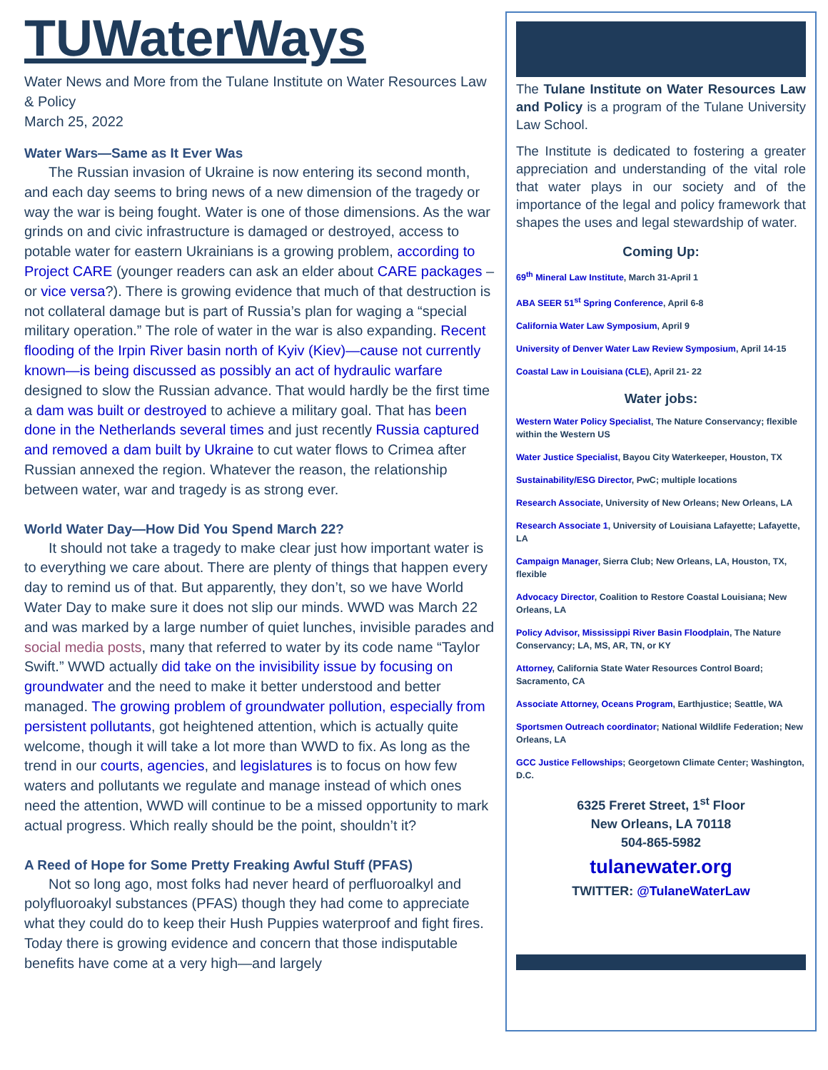TUWaterWays
Water News and More from the Tulane Institute on Water Resources Law & Policy
March 25, 2022
Water Wars—Same as It Ever Was
The Russian invasion of Ukraine is now entering its second month, and each day seems to bring news of a new dimension of the tragedy or way the war is being fought. Water is one of those dimensions. As the war grinds on and civic infrastructure is damaged or destroyed, access to potable water for eastern Ukrainians is a growing problem, according to Project CARE (younger readers can ask an elder about CARE packages – or vice versa?). There is growing evidence that much of that destruction is not collateral damage but is part of Russia’s plan for waging a “special military operation.” The role of water in the war is also expanding. Recent flooding of the Irpin River basin north of Kyiv (Kiev)—cause not currently known—is being discussed as possibly an act of hydraulic warfare designed to slow the Russian advance. That would hardly be the first time a dam was built or destroyed to achieve a military goal. That has been done in the Netherlands several times and just recently Russia captured and removed a dam built by Ukraine to cut water flows to Crimea after Russian annexed the region. Whatever the reason, the relationship between water, war and tragedy is as strong ever.
World Water Day—How Did You Spend March 22?
It should not take a tragedy to make clear just how important water is to everything we care about. There are plenty of things that happen every day to remind us of that. But apparently, they don’t, so we have World Water Day to make sure it does not slip our minds. WWD was March 22 and was marked by a large number of quiet lunches, invisible parades and social media posts, many that referred to water by its code name “Taylor Swift.” WWD actually did take on the invisibility issue by focusing on groundwater and the need to make it better understood and better managed. The growing problem of groundwater pollution, especially from persistent pollutants, got heightened attention, which is actually quite welcome, though it will take a lot more than WWD to fix. As long as the trend in our courts, agencies, and legislatures is to focus on how few waters and pollutants we regulate and manage instead of which ones need the attention, WWD will continue to be a missed opportunity to mark actual progress. Which really should be the point, shouldn’t it?
A Reed of Hope for Some Pretty Freaking Awful Stuff (PFAS)
Not so long ago, most folks had never heard of perfluoroalkyl and polyfluoroakyl substances (PFAS) though they had come to appreciate what they could do to keep their Hush Puppies waterproof and fight fires. Today there is growing evidence and concern that those indisputable benefits have come at a very high—and largely
The Tulane Institute on Water Resources Law and Policy is a program of the Tulane University Law School.
The Institute is dedicated to fostering a greater appreciation and understanding of the vital role that water plays in our society and of the importance of the legal and policy framework that shapes the uses and legal stewardship of water.
Coming Up:
69<sup>th</sup> Mineral Law Institute, March 31-April 1
ABA SEER 51<sup>st</sup> Spring Conference, April 6-8
California Water Law Symposium, April 9
University of Denver Water Law Review Symposium, April 14-15
Coastal Law in Louisiana (CLE), April 21- 22
Water jobs:
Western Water Policy Specialist, The Nature Conservancy; flexible within the Western US
Water Justice Specialist, Bayou City Waterkeeper, Houston, TX
Sustainability/ESG Director, PwC; multiple locations
Research Associate, University of New Orleans; New Orleans, LA
Research Associate 1, University of Louisiana Lafayette; Lafayette, LA
Campaign Manager, Sierra Club; New Orleans, LA, Houston, TX, flexible
Advocacy Director, Coalition to Restore Coastal Louisiana; New Orleans, LA
Policy Advisor, Mississippi River Basin Floodplain, The Nature Conservancy; LA, MS, AR, TN, or KY
Attorney, California State Water Resources Control Board; Sacramento, CA
Associate Attorney, Oceans Program, Earthjustice; Seattle, WA
Sportsmen Outreach coordinator; National Wildlife Federation; New Orleans, LA
GCC Justice Fellowships; Georgetown Climate Center; Washington, D.C.
6325 Freret Street, 1<sup>st</sup> Floor
New Orleans, LA 70118
504-865-5982
tulanewater.org
TWITTER: @TulaneWaterLaw